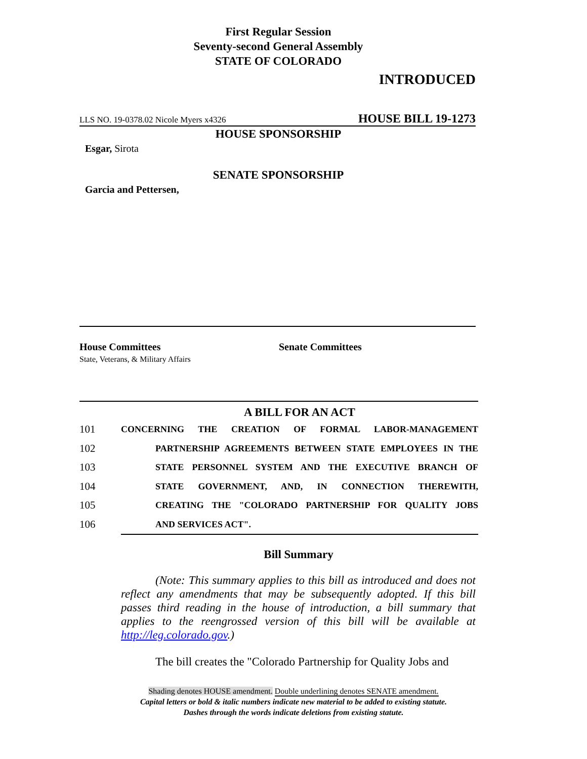First Regular Session
Seventy-second General Assembly
STATE OF COLORADO
INTRODUCED
LLS NO. 19-0378.02 Nicole Myers x4326 HOUSE BILL 19-1273
HOUSE SPONSORSHIP
Esgar, Sirota
SENATE SPONSORSHIP
Garcia and Pettersen,
House Committees
State, Veterans, & Military Affairs
Senate Committees
A BILL FOR AN ACT
101 CONCERNING THE CREATION OF FORMAL LABOR-MANAGEMENT
102 PARTNERSHIP AGREEMENTS BETWEEN STATE EMPLOYEES IN THE
103 STATE PERSONNEL SYSTEM AND THE EXECUTIVE BRANCH OF
104 STATE GOVERNMENT, AND, IN CONNECTION THEREWITH,
105 CREATING THE "COLORADO PARTNERSHIP FOR QUALITY JOBS
106 AND SERVICES ACT".
Bill Summary
(Note: This summary applies to this bill as introduced and does not reflect any amendments that may be subsequently adopted. If this bill passes third reading in the house of introduction, a bill summary that applies to the reengrossed version of this bill will be available at http://leg.colorado.gov.)
The bill creates the "Colorado Partnership for Quality Jobs and
Shading denotes HOUSE amendment. Double underlining denotes SENATE amendment.
Capital letters or bold & italic numbers indicate new material to be added to existing statute.
Dashes through the words indicate deletions from existing statute.